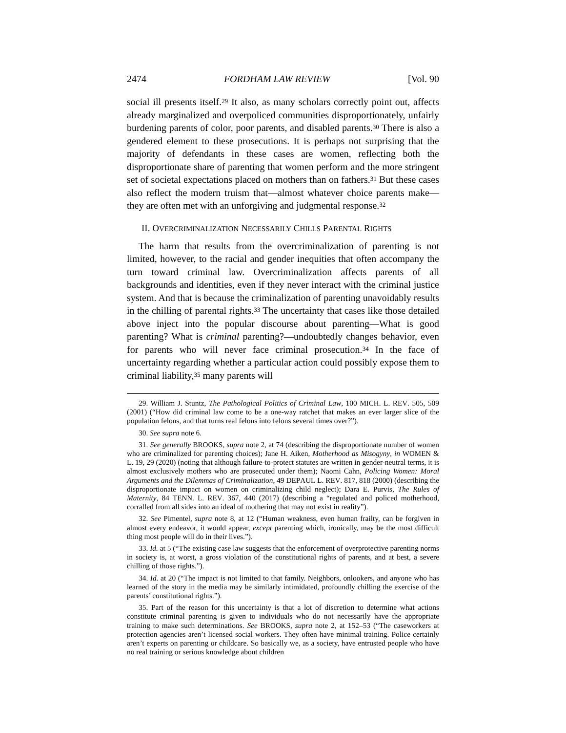2474 FORDHAM LAW REVIEW [Vol. 90
social ill presents itself.<sup>29</sup> It also, as many scholars correctly point out, affects already marginalized and overpoliced communities disproportionately, unfairly burdening parents of color, poor parents, and disabled parents.<sup>30</sup> There is also a gendered element to these prosecutions. It is perhaps not surprising that the majority of defendants in these cases are women, reflecting both the disproportionate share of parenting that women perform and the more stringent set of societal expectations placed on mothers than on fathers.<sup>31</sup> But these cases also reflect the modern truism that—almost whatever choice parents make—they are often met with an unforgiving and judgmental response.<sup>32</sup>
II. OVERCRIMINALIZATION NECESSARILY CHILLS PARENTAL RIGHTS
The harm that results from the overcriminalization of parenting is not limited, however, to the racial and gender inequities that often accompany the turn toward criminal law. Overcriminalization affects parents of all backgrounds and identities, even if they never interact with the criminal justice system. And that is because the criminalization of parenting unavoidably results in the chilling of parental rights.<sup>33</sup> The uncertainty that cases like those detailed above inject into the popular discourse about parenting—What is good parenting? What is criminal parenting?—undoubtedly changes behavior, even for parents who will never face criminal prosecution.<sup>34</sup> In the face of uncertainty regarding whether a particular action could possibly expose them to criminal liability,<sup>35</sup> many parents will
29. William J. Stuntz, The Pathological Politics of Criminal Law, 100 MICH. L. REV. 505, 509 (2001) (“How did criminal law come to be a one-way ratchet that makes an ever larger slice of the population felons, and that turns real felons into felons several times over?”).
30. See supra note 6.
31. See generally BROOKS, supra note 2, at 74 (describing the disproportionate number of women who are criminalized for parenting choices); Jane H. Aiken, Motherhood as Misogyny, in WOMEN & L. 19, 29 (2020) (noting that although failure-to-protect statutes are written in gender-neutral terms, it is almost exclusively mothers who are prosecuted under them); Naomi Cahn, Policing Women: Moral Arguments and the Dilemmas of Criminalization, 49 DEPAUL L. REV. 817, 818 (2000) (describing the disproportionate impact on women on criminalizing child neglect); Dara E. Purvis, The Rules of Maternity, 84 TENN. L. REV. 367, 440 (2017) (describing a “regulated and policed motherhood, corralled from all sides into an ideal of mothering that may not exist in reality”).
32. See Pimentel, supra note 8, at 12 (“Human weakness, even human frailty, can be forgiven in almost every endeavor, it would appear, except parenting which, ironically, may be the most difficult thing most people will do in their lives.”).
33. Id. at 5 (“The existing case law suggests that the enforcement of overprotective parenting norms in society is, at worst, a gross violation of the constitutional rights of parents, and at best, a severe chilling of those rights.”).
34. Id. at 20 (“The impact is not limited to that family. Neighbors, onlookers, and anyone who has learned of the story in the media may be similarly intimidated, profoundly chilling the exercise of the parents’ constitutional rights.”).
35. Part of the reason for this uncertainty is that a lot of discretion to determine what actions constitute criminal parenting is given to individuals who do not necessarily have the appropriate training to make such determinations. See BROOKS, supra note 2, at 152–53 (“The caseworkers at protection agencies aren’t licensed social workers. They often have minimal training. Police certainly aren’t experts on parenting or childcare. So basically we, as a society, have entrusted people who have no real training or serious knowledge about children